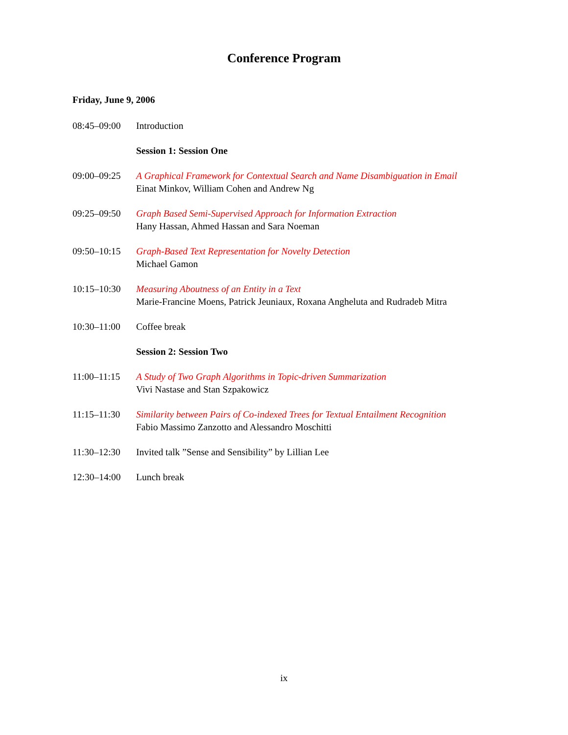Conference Program
Friday, June 9, 2006
08:45–09:00 Introduction
Session 1: Session One
09:00–09:25 A Graphical Framework for Contextual Search and Name Disambiguation in Email
Einat Minkov, William Cohen and Andrew Ng
09:25–09:50 Graph Based Semi-Supervised Approach for Information Extraction
Hany Hassan, Ahmed Hassan and Sara Noeman
09:50–10:15 Graph-Based Text Representation for Novelty Detection
Michael Gamon
10:15–10:30 Measuring Aboutness of an Entity in a Text
Marie-Francine Moens, Patrick Jeuniaux, Roxana Angheluta and Rudradeb Mitra
10:30–11:00 Coffee break
Session 2: Session Two
11:00–11:15 A Study of Two Graph Algorithms in Topic-driven Summarization
Vivi Nastase and Stan Szpakowicz
11:15–11:30 Similarity between Pairs of Co-indexed Trees for Textual Entailment Recognition
Fabio Massimo Zanzotto and Alessandro Moschitti
11:30–12:30 Invited talk ”Sense and Sensibility” by Lillian Lee
12:30–14:00 Lunch break
ix